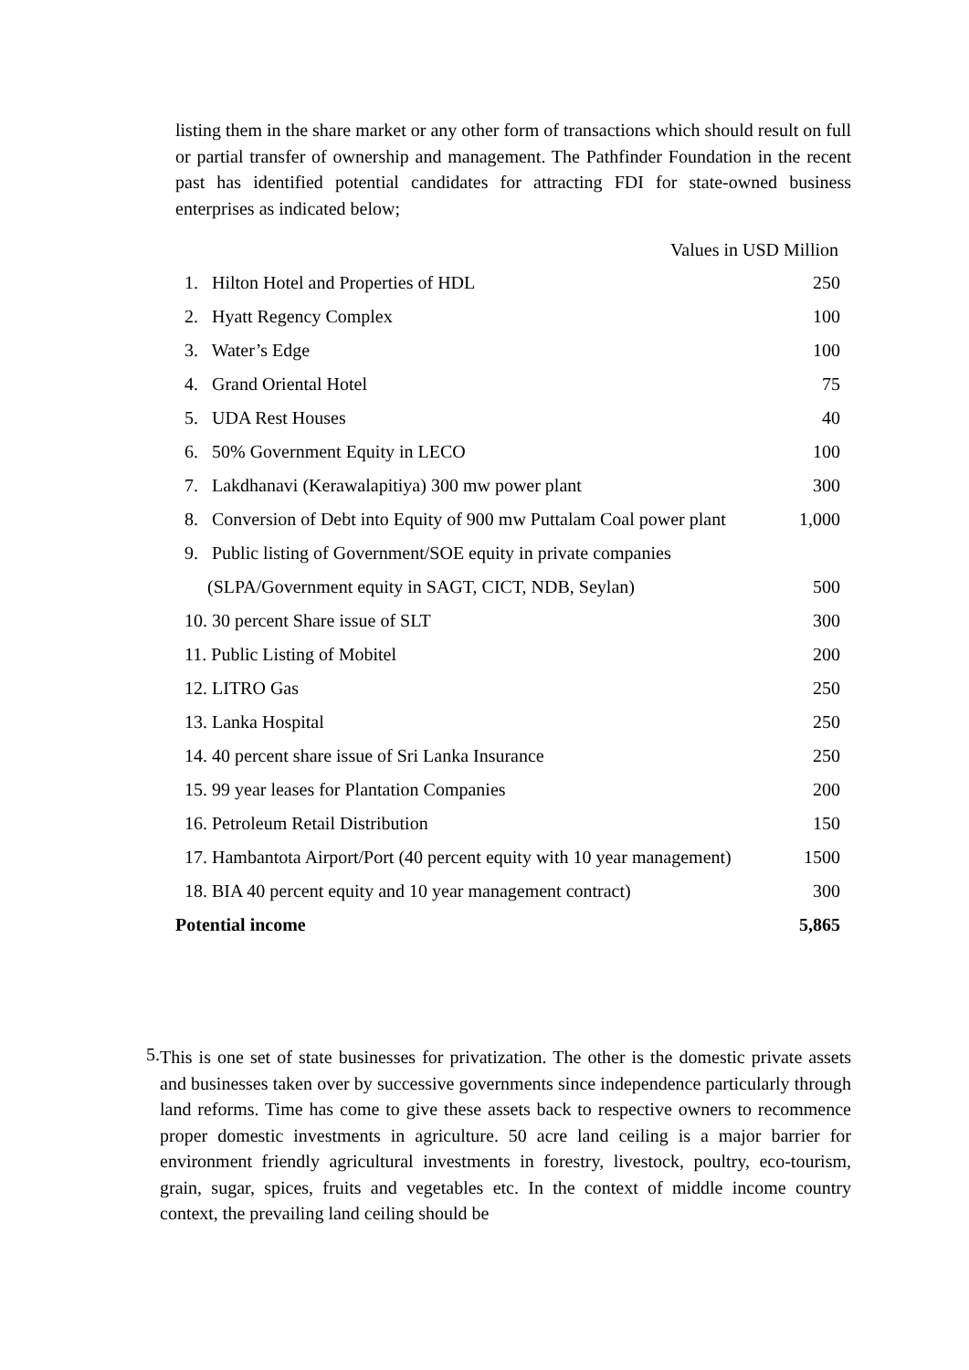listing them in the share market or any other form of transactions which should result on full or partial transfer of ownership and management. The Pathfinder Foundation in the recent past has identified potential candidates for attracting FDI for state-owned business enterprises as indicated below;
Values in USD Million
| 1. Hilton Hotel and Properties of HDL | 250 |
| 2. Hyatt Regency Complex | 100 |
| 3. Water’s Edge | 100 |
| 4. Grand Oriental Hotel | 75 |
| 5. UDA Rest Houses | 40 |
| 6. 50% Government Equity in LECO | 100 |
| 7. Lakdhanavi (Kerawalapitiya) 300 mw power plant | 300 |
| 8. Conversion of Debt into Equity of 900 mw Puttalam Coal power plant | 1,000 |
| 9. Public listing of Government/SOE equity in private companies | |
| (SLPA/Government equity in SAGT, CICT, NDB, Seylan) | 500 |
| 10. 30 percent Share issue of SLT | 300 |
| 11. Public Listing of Mobitel | 200 |
| 12. LITRO Gas | 250 |
| 13. Lanka Hospital | 250 |
| 14. 40 percent share issue of Sri Lanka Insurance | 250 |
| 15. 99 year leases for Plantation Companies | 200 |
| 16. Petroleum Retail Distribution | 150 |
| 17. Hambantota Airport/Port (40 percent equity with 10 year management) | 1500 |
| 18. BIA 40 percent equity and 10 year management contract) | 300 |
| Potential income | 5,865 |
5.
This is one set of state businesses for privatization. The other is the domestic private assets and businesses taken over by successive governments since independence particularly through land reforms. Time has come to give these assets back to respective owners to recommence proper domestic investments in agriculture. 50 acre land ceiling is a major barrier for environment friendly agricultural investments in forestry, livestock, poultry, eco-tourism, grain, sugar, spices, fruits and vegetables etc. In the context of middle income country context, the prevailing land ceiling should be